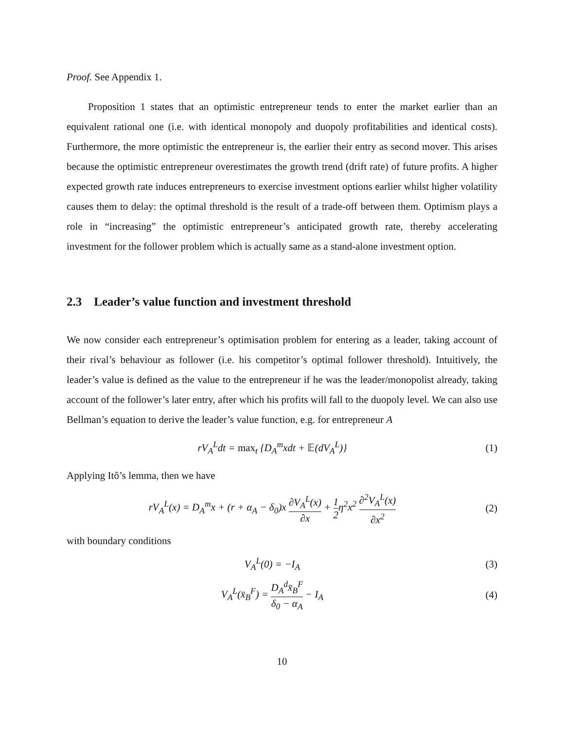Proof. See Appendix 1.
Proposition 1 states that an optimistic entrepreneur tends to enter the market earlier than an equivalent rational one (i.e. with identical monopoly and duopoly profitabilities and identical costs). Furthermore, the more optimistic the entrepreneur is, the earlier their entry as second mover. This arises because the optimistic entrepreneur overestimates the growth trend (drift rate) of future profits. A higher expected growth rate induces entrepreneurs to exercise investment options earlier whilst higher volatility causes them to delay: the optimal threshold is the result of a trade-off between them. Optimism plays a role in “increasing” the optimistic entrepreneur’s anticipated growth rate, thereby accelerating investment for the follower problem which is actually same as a stand-alone investment option.
2.3 Leader’s value function and investment threshold
We now consider each entrepreneur’s optimisation problem for entering as a leader, taking account of their rival’s behaviour as follower (i.e. his competitor’s optimal follower threshold). Intuitively, the leader’s value is defined as the value to the entrepreneur if he was the leader/monopolist already, taking account of the follower’s later entry, after which his profits will fall to the duopoly level. We can also use Bellman’s equation to derive the leader’s value function, e.g. for entrepreneur A
rV<sub>A</sub><sup>L</sup>dt = max<sub>t</sub> {D<sub>A</sub><sup>m</sup>xdt + 𝔼(dV<sub>A</sub><sup>L</sup>)}
(1)
Applying Itô’s lemma, then we have
rV<sub>A</sub><sup>L</sup>(x) = D<sub>A</sub><sup>m</sup>x + (r + α<sub>A</sub> − δ<sub>0</sub>)x ∂V<sub>A</sub><sup>L</sup>(x) ∂x + 1 2η<sup>2</sup>x<sup>2</sup> ∂<sup>2</sup>V<sub>A</sub><sup>L</sup>(x) ∂x<sup>2</sup>
(2)
with boundary conditions
V<sub>A</sub><sup>L</sup>(0) = −I<sub>A</sub> (3)
V<sub>A</sub><sup>L</sup>(x̄<sub>B</sub><sup>F</sup>) = D<sub>A</sub><sup>d</sup>x̄<sub>B</sub><sup>F</sup> δ<sub>0</sub> − α<sub>A</sub> − I<sub>A</sub>
(4)
10